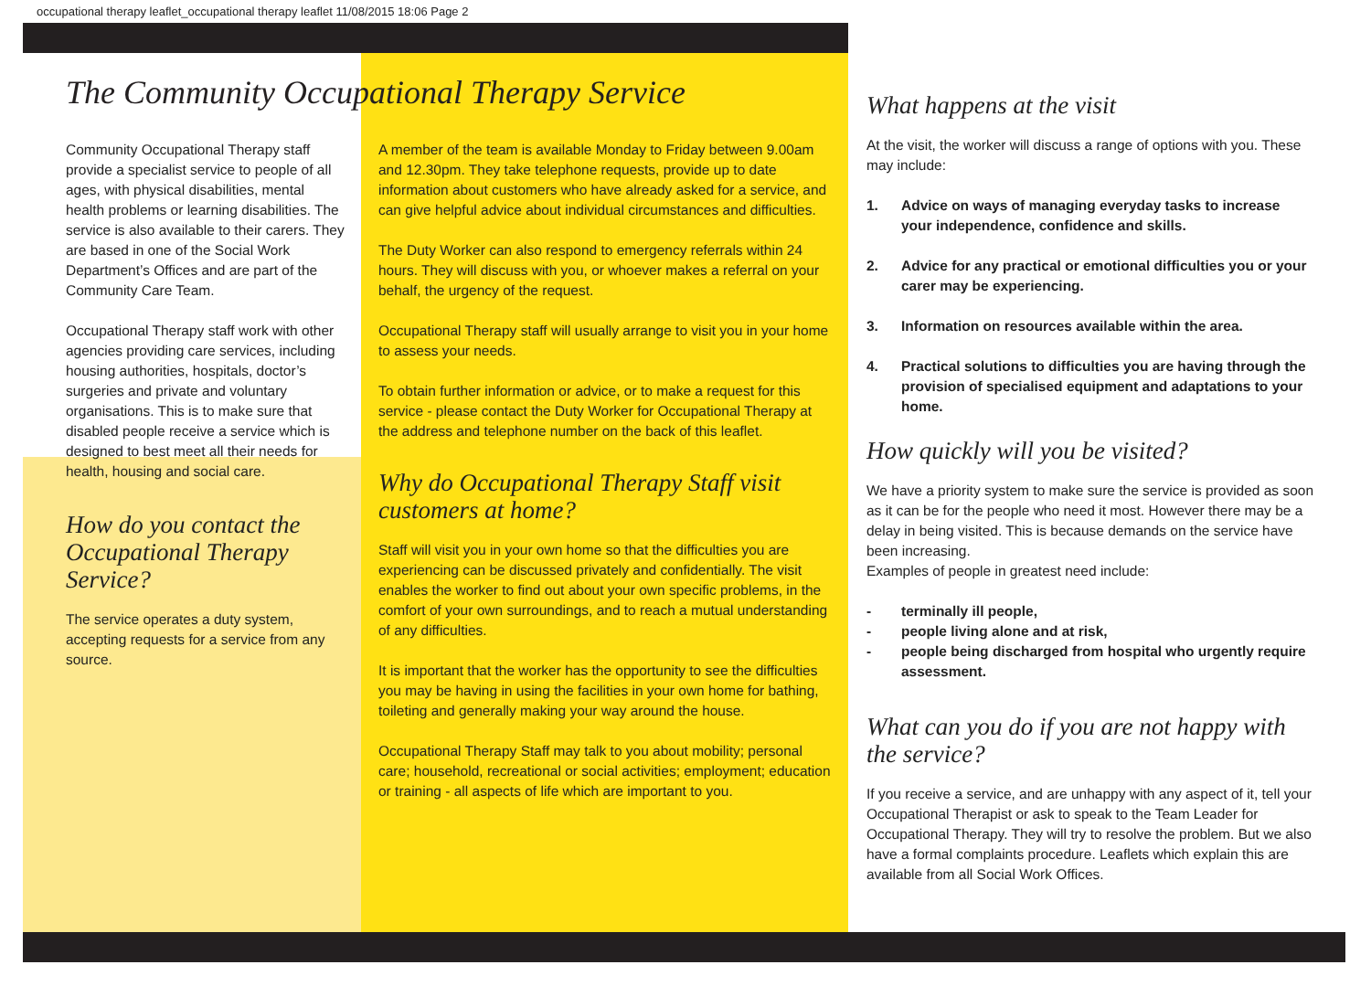occupational therapy leaflet_occupational therapy leaflet 11/08/2015 18:06 Page 2
The Community Occupational Therapy Service
Community Occupational Therapy staff provide a specialist service to people of all ages, with physical disabilities, mental health problems or learning disabilities. The service is also available to their carers. They are based in one of the Social Work Department’s Offices and are part of the Community Care Team.
Occupational Therapy staff work with other agencies providing care services, including housing authorities, hospitals, doctor’s surgeries and private and voluntary organisations. This is to make sure that disabled people receive a service which is designed to best meet all their needs for health, housing and social care.
How do you contact the Occupational Therapy Service?
The service operates a duty system, accepting requests for a service from any source.
A member of the team is available Monday to Friday between 9.00am and 12.30pm. They take telephone requests, provide up to date information about customers who have already asked for a service, and can give helpful advice about individual circumstances and difficulties.
The Duty Worker can also respond to emergency referrals within 24 hours. They will discuss with you, or whoever makes a referral on your behalf, the urgency of the request.
Occupational Therapy staff will usually arrange to visit you in your home to assess your needs.
To obtain further information or advice, or to make a request for this service - please contact the Duty Worker for Occupational Therapy at the address and telephone number on the back of this leaflet.
Why do Occupational Therapy Staff visit customers at home?
Staff will visit you in your own home so that the difficulties you are experiencing can be discussed privately and confidentially. The visit enables the worker to find out about your own specific problems, in the comfort of your own surroundings, and to reach a mutual understanding of any difficulties.
It is important that the worker has the opportunity to see the difficulties you may be having in using the facilities in your own home for bathing, toileting and generally making your way around the house.
Occupational Therapy Staff may talk to you about mobility; personal care; household, recreational or social activities; employment; education or training - all aspects of life which are important to you.
What happens at the visit
At the visit, the worker will discuss a range of options with you. These may include:
1. Advice on ways of managing everyday tasks to increase your independence, confidence and skills.
2. Advice for any practical or emotional difficulties you or your carer may be experiencing.
3. Information on resources available within the area.
4. Practical solutions to difficulties you are having through the provision of specialised equipment and adaptations to your home.
How quickly will you be visited?
We have a priority system to make sure the service is provided as soon as it can be for the people who need it most. However there may be a delay in being visited. This is because demands on the service have been increasing.
Examples of people in greatest need include:
- terminally ill people,
- people living alone and at risk,
- people being discharged from hospital who urgently require assessment.
What can you do if you are not happy with the service?
If you receive a service, and are unhappy with any aspect of it, tell your Occupational Therapist or ask to speak to the Team Leader for Occupational Therapy. They will try to resolve the problem. But we also have a formal complaints procedure. Leaflets which explain this are available from all Social Work Offices.